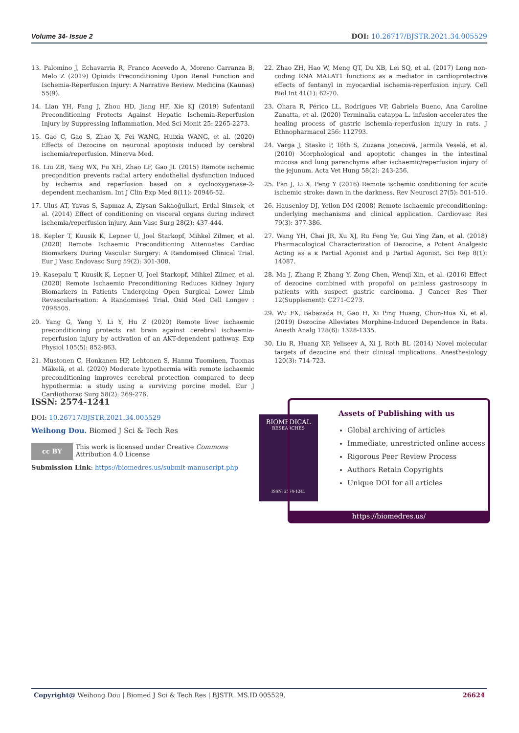Volume 34- Issue 2 DOI: 10.26717/BJSTR.2021.34.005529
13. Palomino J, Echavarria R, Franco Acevedo A, Moreno Carranza B, Melo Z (2019) Opioids Preconditioning Upon Renal Function and Ischemia-Reperfusion Injury: A Narrative Review. Medicina (Kaunas) 55(9).
14. Lian YH, Fang J, Zhou HD, Jiang HF, Xie KJ (2019) Sufentanil Preconditioning Protects Against Hepatic Ischemia-Reperfusion Injury by Suppressing Inflammation. Med Sci Monit 25: 2265-2273.
15. Gao C, Gao S, Zhao X, Fei WANG, Huixia WANG, et al. (2020) Effects of Dezocine on neuronal apoptosis induced by cerebral ischemia/reperfusion. Minerva Med.
16. Liu ZB, Yang WX, Fu XH, Zhao LF, Gao JL (2015) Remote ischemic precondition prevents radial artery endothelial dysfunction induced by ischemia and reperfusion based on a cyclooxygenase-2-dependent mechanism. Int J Clin Exp Med 8(11): 20946-52.
17. Ulus AT, Yavas S, Sapmaz A, Ziysan Sakaoğullari, Erdal Simsek, et al. (2014) Effect of conditioning on visceral organs during indirect ischemia/reperfusion injury. Ann Vasc Surg 28(2): 437-444.
18. Kepler T, Kuusik K, Lepner U, Joel Starkopf, Mihkel Zilmer, et al. (2020) Remote Ischaemic Preconditioning Attenuates Cardiac Biomarkers During Vascular Surgery: A Randomised Clinical Trial. Eur J Vasc Endovasc Surg 59(2): 301-308.
19. Kasepalu T, Kuusik K, Lepner U, Joel Starkopf, Mihkel Zilmer, et al. (2020) Remote Ischaemic Preconditioning Reduces Kidney Injury Biomarkers in Patients Undergoing Open Surgical Lower Limb Revascularisation: A Randomised Trial. Oxid Med Cell Longev : 7098505.
20. Yang G, Yang Y, Li Y, Hu Z (2020) Remote liver ischaemic preconditioning protects rat brain against cerebral ischaemia-reperfusion injury by activation of an AKT-dependent pathway. Exp Physiol 105(5): 852-863.
21. Mustonen C, Honkanen HP, Lehtonen S, Hannu Tuominen, Tuomas Mäkelä, et al. (2020) Moderate hypothermia with remote ischaemic preconditioning improves cerebral protection compared to deep hypothermia: a study using a surviving porcine model. Eur J Cardiothorac Surg 58(2): 269-276.
22. Zhao ZH, Hao W, Meng QT, Du XB, Lei SQ, et al. (2017) Long non-coding RNA MALAT1 functions as a mediator in cardioprotective effects of fentanyl in myocardial ischemia-reperfusion injury. Cell Biol Int 41(1): 62-70.
23. Ohara R, Périco LL, Rodrigues VP, Gabriela Bueno, Ana Caroline Zanatta, et al. (2020) Terminalia catappa L. infusion accelerates the healing process of gastric ischemia-reperfusion injury in rats. J Ethnopharmacol 256: 112793.
24. Varga J, Stasko P, Tóth S, Zuzana Jonecová, Jarmila Veselá, et al. (2010) Morphological and apoptotic changes in the intestinal mucosa and lung parenchyma after ischaemic/reperfusion injury of the jejunum. Acta Vet Hung 58(2): 243-256.
25. Pan J, Li X, Peng Y (2016) Remote ischemic conditioning for acute ischemic stroke: dawn in the darkness. Rev Neurosci 27(5): 501-510.
26. Hausenloy DJ, Yellon DM (2008) Remote ischaemic preconditioning: underlying mechanisms and clinical application. Cardiovasc Res 79(3): 377-386.
27. Wang YH, Chai JR, Xu XJ, Ru Feng Ye, Gui Ying Zan, et al. (2018) Pharmacological Characterization of Dezocine, a Potent Analgesic Acting as a κ Partial Agonist and μ Partial Agonist. Sci Rep 8(1): 14087.
28. Ma J, Zhang P, Zhang Y, Zong Chen, Wenqi Xin, et al. (2016) Effect of dezocine combined with propofol on painless gastroscopy in patients with suspect gastric carcinoma. J Cancer Res Ther 12(Supplement): C271-C273.
29. Wu FX, Babazada H, Gao H, Xi Ping Huang, Chun-Hua Xi, et al. (2019) Dezocine Alleviates Morphine-Induced Dependence in Rats. Anesth Analg 128(6): 1328-1335.
30. Liu R, Huang XP, Yeliseev A, Xi J, Roth BL (2014) Novel molecular targets of dezocine and their clinical implications. Anesthesiology 120(3): 714-723.
ISSN: 2574-1241
DOI: 10.26717/BJSTR.2021.34.005529
Weihong Dou. Biomed J Sci & Tech Res
cc BY
This work is licensed under Creative Commons Attribution 4.0 License
Submission Link: https://biomedres.us/submit-manuscript.php
BIOMEDICAL
RESEARCHES
ISSN: 2574-1241
Assets of Publishing with us
Global archiving of articles
Immediate, unrestricted online access
Rigorous Peer Review Process
Authors Retain Copyrights
Unique DOI for all articles
https://biomedres.us/
Copyright@ Weihong Dou | Biomed J Sci & Tech Res | BJSTR. MS.ID.005529. 26624